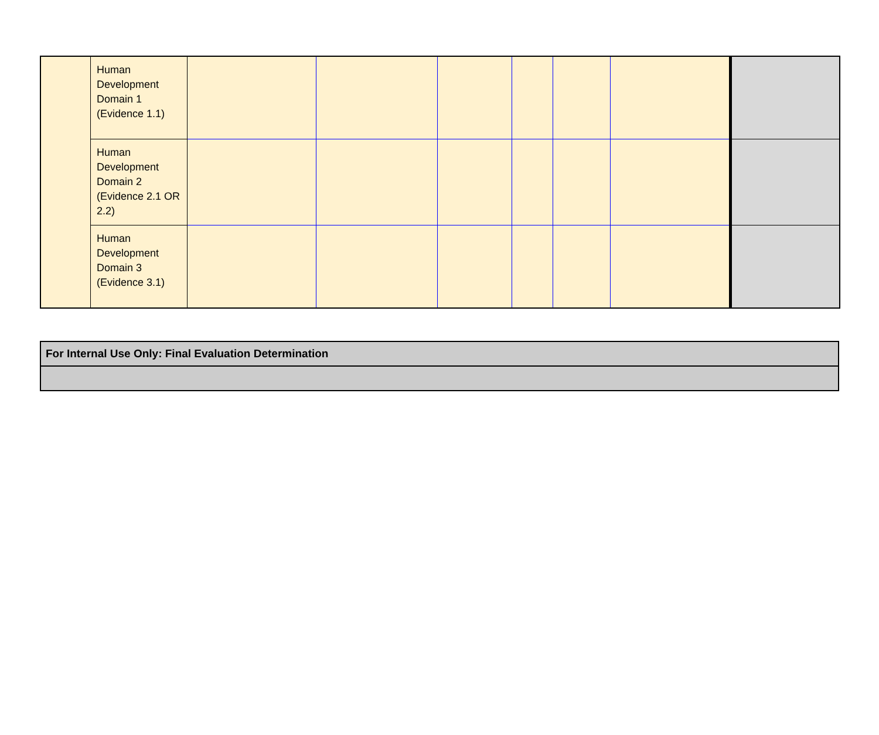| | Human Development Domain 1 (Evidence 1.1) | | | | | | | |
| | Human Development Domain 2 (Evidence 2.1 OR 2.2) | | | | | | | |
| | Human Development Domain 3 (Evidence 3.1) | | | | | | | |
| For Internal Use Only: Final Evaluation Determination |